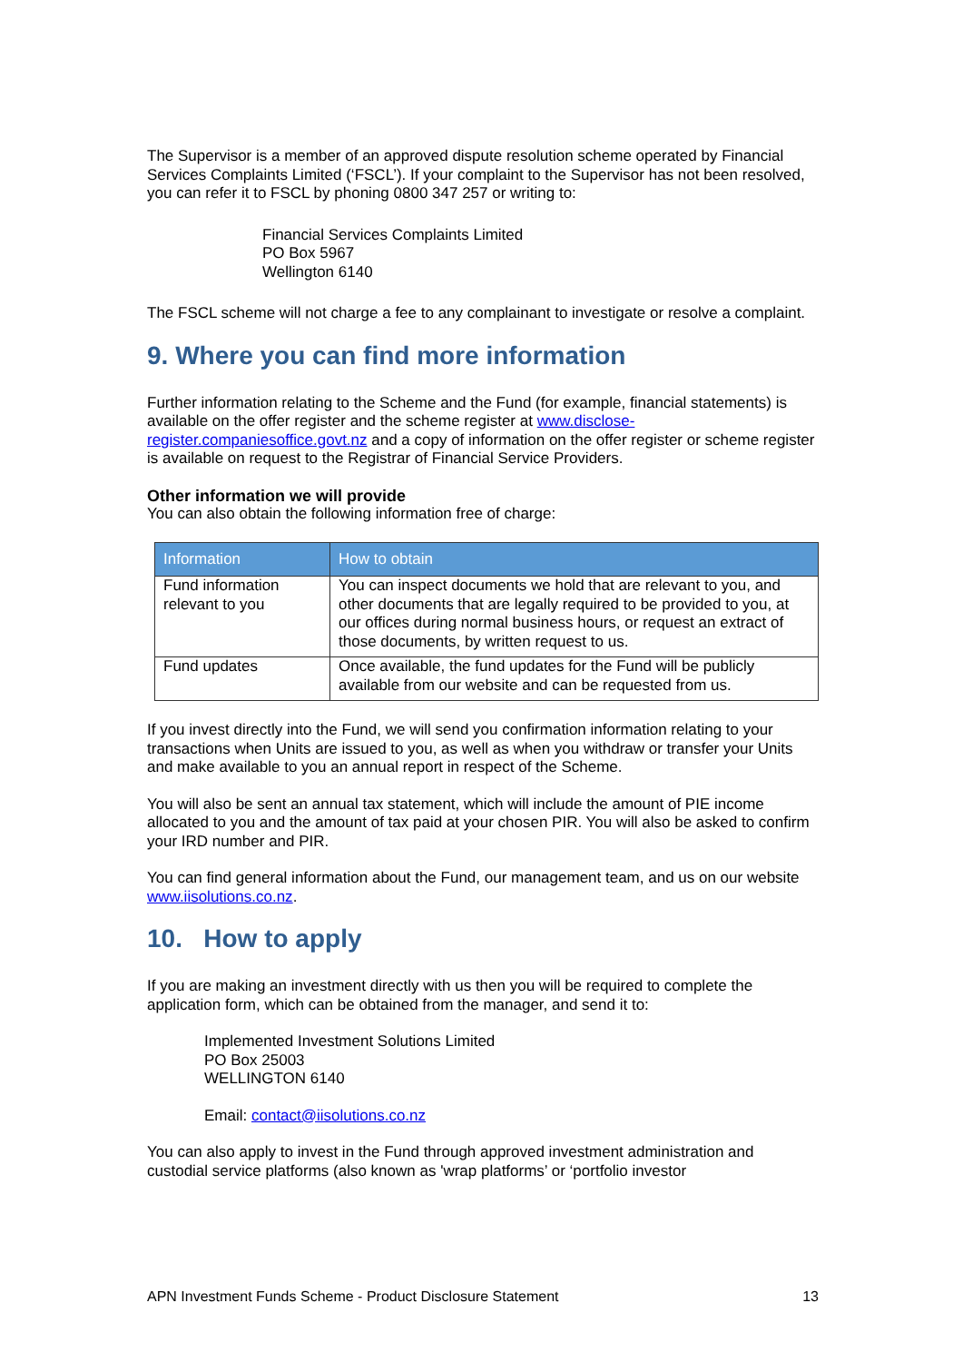The Supervisor is a member of an approved dispute resolution scheme operated by Financial Services Complaints Limited (‘FSCL’). If your complaint to the Supervisor has not been resolved, you can refer it to FSCL by phoning 0800 347 257 or writing to:
Financial Services Complaints Limited
PO Box 5967
Wellington 6140
The FSCL scheme will not charge a fee to any complainant to investigate or resolve a complaint.
9. Where you can find more information
Further information relating to the Scheme and the Fund (for example, financial statements) is available on the offer register and the scheme register at www.disclose-register.companiesoffice.govt.nz and a copy of information on the offer register or scheme register is available on request to the Registrar of Financial Service Providers.
Other information we will provide
You can also obtain the following information free of charge:
| Information | How to obtain |
| --- | --- |
| Fund information relevant to you | You can inspect documents we hold that are relevant to you, and other documents that are legally required to be provided to you, at our offices during normal business hours, or request an extract of those documents, by written request to us. |
| Fund updates | Once available, the fund updates for the Fund will be publicly available from our website and can be requested from us. |
If you invest directly into the Fund, we will send you confirmation information relating to your transactions when Units are issued to you, as well as when you withdraw or transfer your Units and make available to you an annual report in respect of the Scheme.
You will also be sent an annual tax statement, which will include the amount of PIE income allocated to you and the amount of tax paid at your chosen PIR. You will also be asked to confirm your IRD number and PIR.
You can find general information about the Fund, our management team, and us on our website www.iisolutions.co.nz.
10. How to apply
If you are making an investment directly with us then you will be required to complete the application form, which can be obtained from the manager, and send it to:
Implemented Investment Solutions Limited
PO Box 25003
WELLINGTON 6140
Email: contact@iisolutions.co.nz
You can also apply to invest in the Fund through approved investment administration and custodial service platforms (also known as 'wrap platforms’ or ‘portfolio investor
APN Investment Funds Scheme - Product Disclosure Statement 13